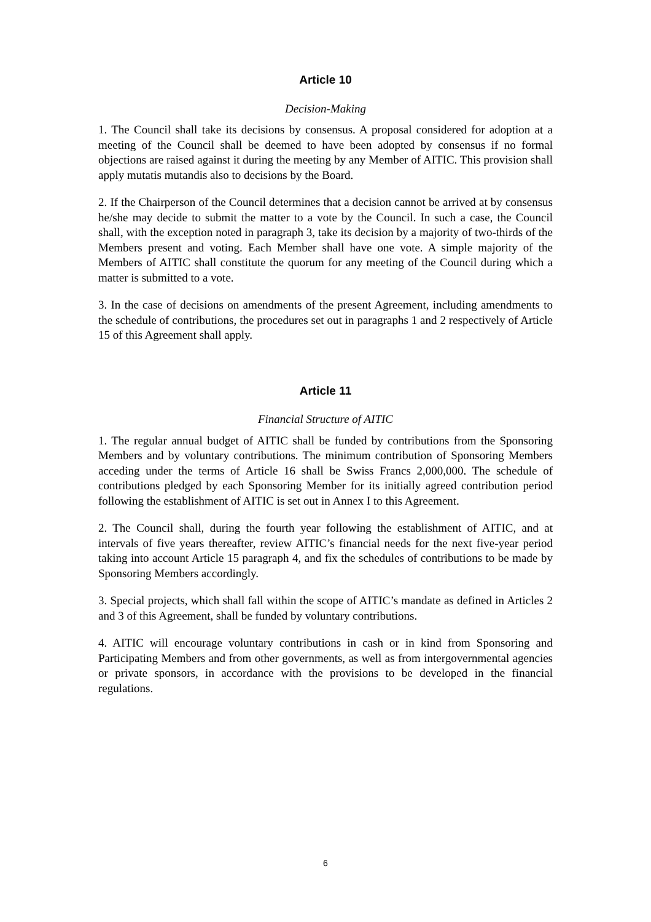Article 10
Decision-Making
1. The Council shall take its decisions by consensus. A proposal considered for adoption at a meeting of the Council shall be deemed to have been adopted by consensus if no formal objections are raised against it during the meeting by any Member of AITIC. This provision shall apply mutatis mutandis also to decisions by the Board.
2. If the Chairperson of the Council determines that a decision cannot be arrived at by consensus he/she may decide to submit the matter to a vote by the Council. In such a case, the Council shall, with the exception noted in paragraph 3, take its decision by a majority of two-thirds of the Members present and voting. Each Member shall have one vote. A simple majority of the Members of AITIC shall constitute the quorum for any meeting of the Council during which a matter is submitted to a vote.
3. In the case of decisions on amendments of the present Agreement, including amendments to the schedule of contributions, the procedures set out in paragraphs 1 and 2 respectively of Article 15 of this Agreement shall apply.
Article 11
Financial Structure of AITIC
1. The regular annual budget of AITIC shall be funded by contributions from the Sponsoring Members and by voluntary contributions. The minimum contribution of Sponsoring Members acceding under the terms of Article 16 shall be Swiss Francs 2,000,000. The schedule of contributions pledged by each Sponsoring Member for its initially agreed contribution period following the establishment of AITIC is set out in Annex I to this Agreement.
2. The Council shall, during the fourth year following the establishment of AITIC, and at intervals of five years thereafter, review AITIC’s financial needs for the next five-year period taking into account Article 15 paragraph 4, and fix the schedules of contributions to be made by Sponsoring Members accordingly.
3. Special projects, which shall fall within the scope of AITIC’s mandate as defined in Articles 2 and 3 of this Agreement, shall be funded by voluntary contributions.
4. AITIC will encourage voluntary contributions in cash or in kind from Sponsoring and Participating Members and from other governments, as well as from intergovernmental agencies or private sponsors, in accordance with the provisions to be developed in the financial regulations.
6